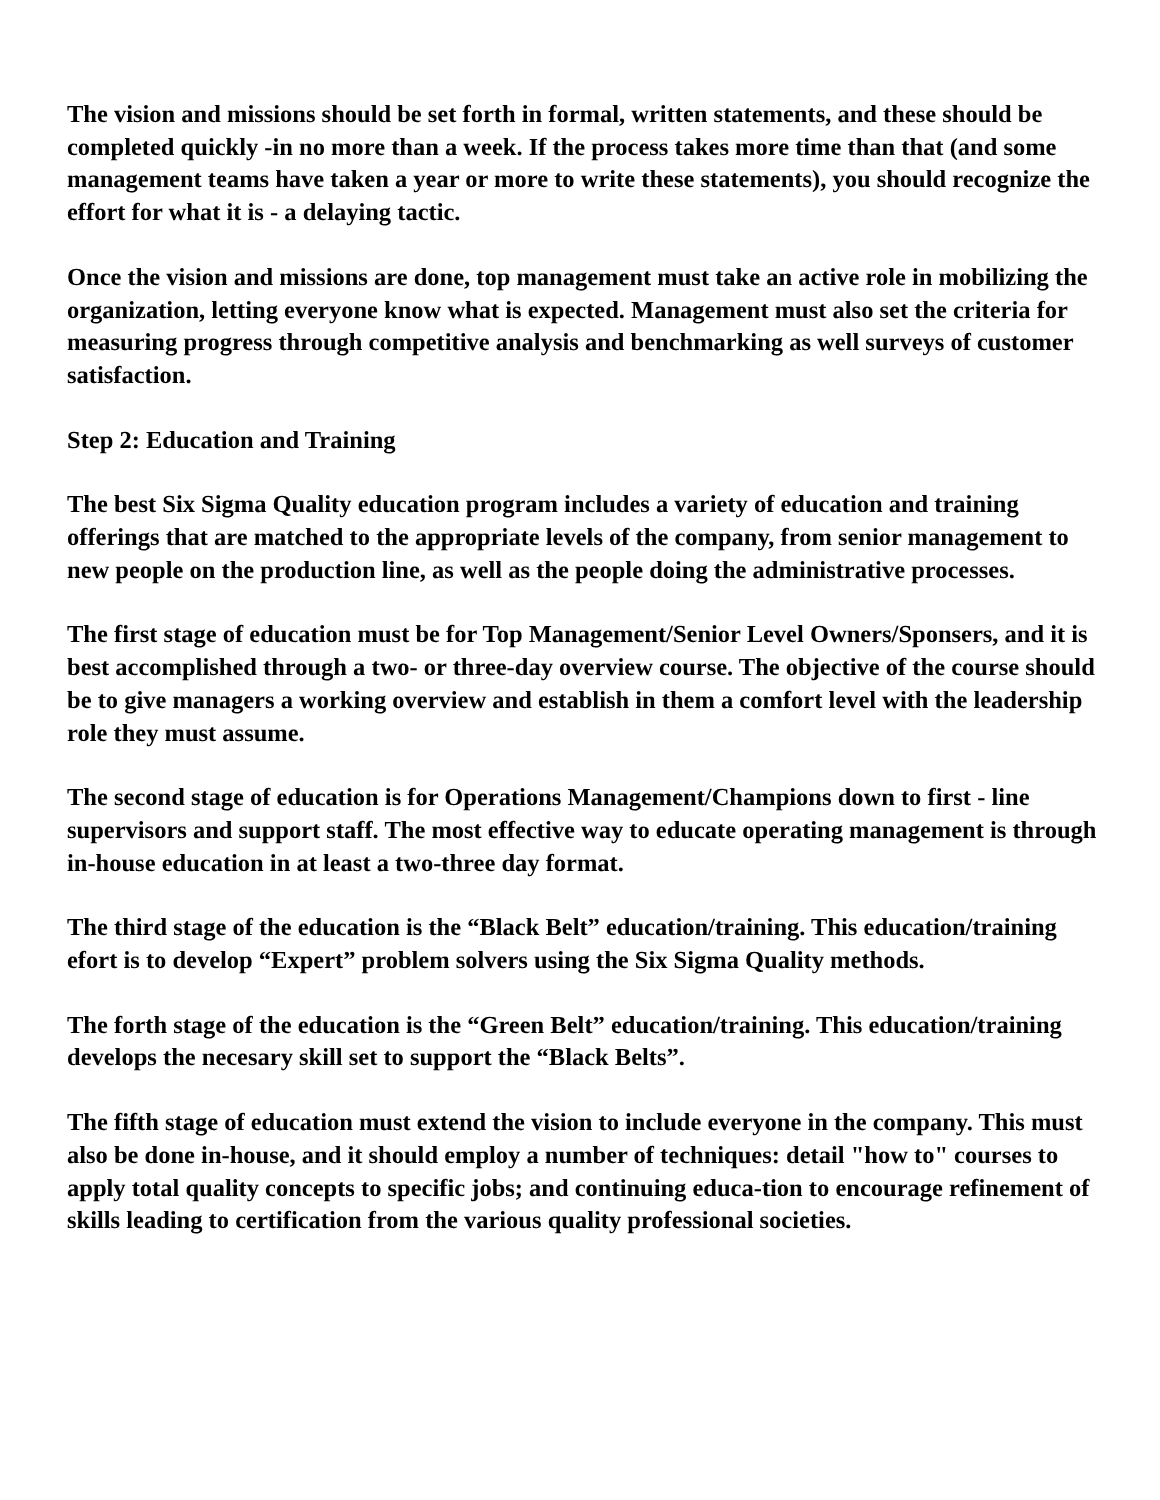The vision and missions should be set forth in formal, written statements, and these should be completed quickly -in no more than a week. If the process takes more time than that (and some management teams have taken a year or more to write these statements), you should recognize the effort for what it is - a delaying tactic.
Once the vision and missions are done, top management must take an active role in mobilizing the organization, letting everyone know what is expected. Management must also set the criteria for measuring progress through competitive analysis and benchmarking as well surveys of customer satisfaction.
Step 2: Education and Training
The best Six Sigma Quality education program includes a variety of education and training offerings that are matched to the appropriate levels of the company, from senior management to new people on the production line, as well as the people doing the administrative processes.
The first stage of education must be for Top Management/Senior Level Owners/Sponsers, and it is best accomplished through a two- or three-day overview course. The objective of the course should be to give managers a working overview and establish in them a comfort level with the leadership role they must assume.
The second stage of education is for Operations Management/Champions down to first - line supervisors and support staff. The most effective way to educate operating management is through in-house education in at least a two-three day format.
The third stage of the education is the “Black Belt” education/training. This education/training efort is to develop “Expert” problem solvers using the Six Sigma Quality methods.
The forth stage of the education is the “Green Belt” education/training. This education/training develops the necesary skill set to support the “Black Belts”.
The fifth stage of education must extend the vision to include everyone in the company. This must also be done in-house, and it should employ a number of techniques: detail "how to" courses to apply total quality concepts to specific jobs; and continuing educa-tion to encourage refinement of skills leading to certification from the various quality professional societies.